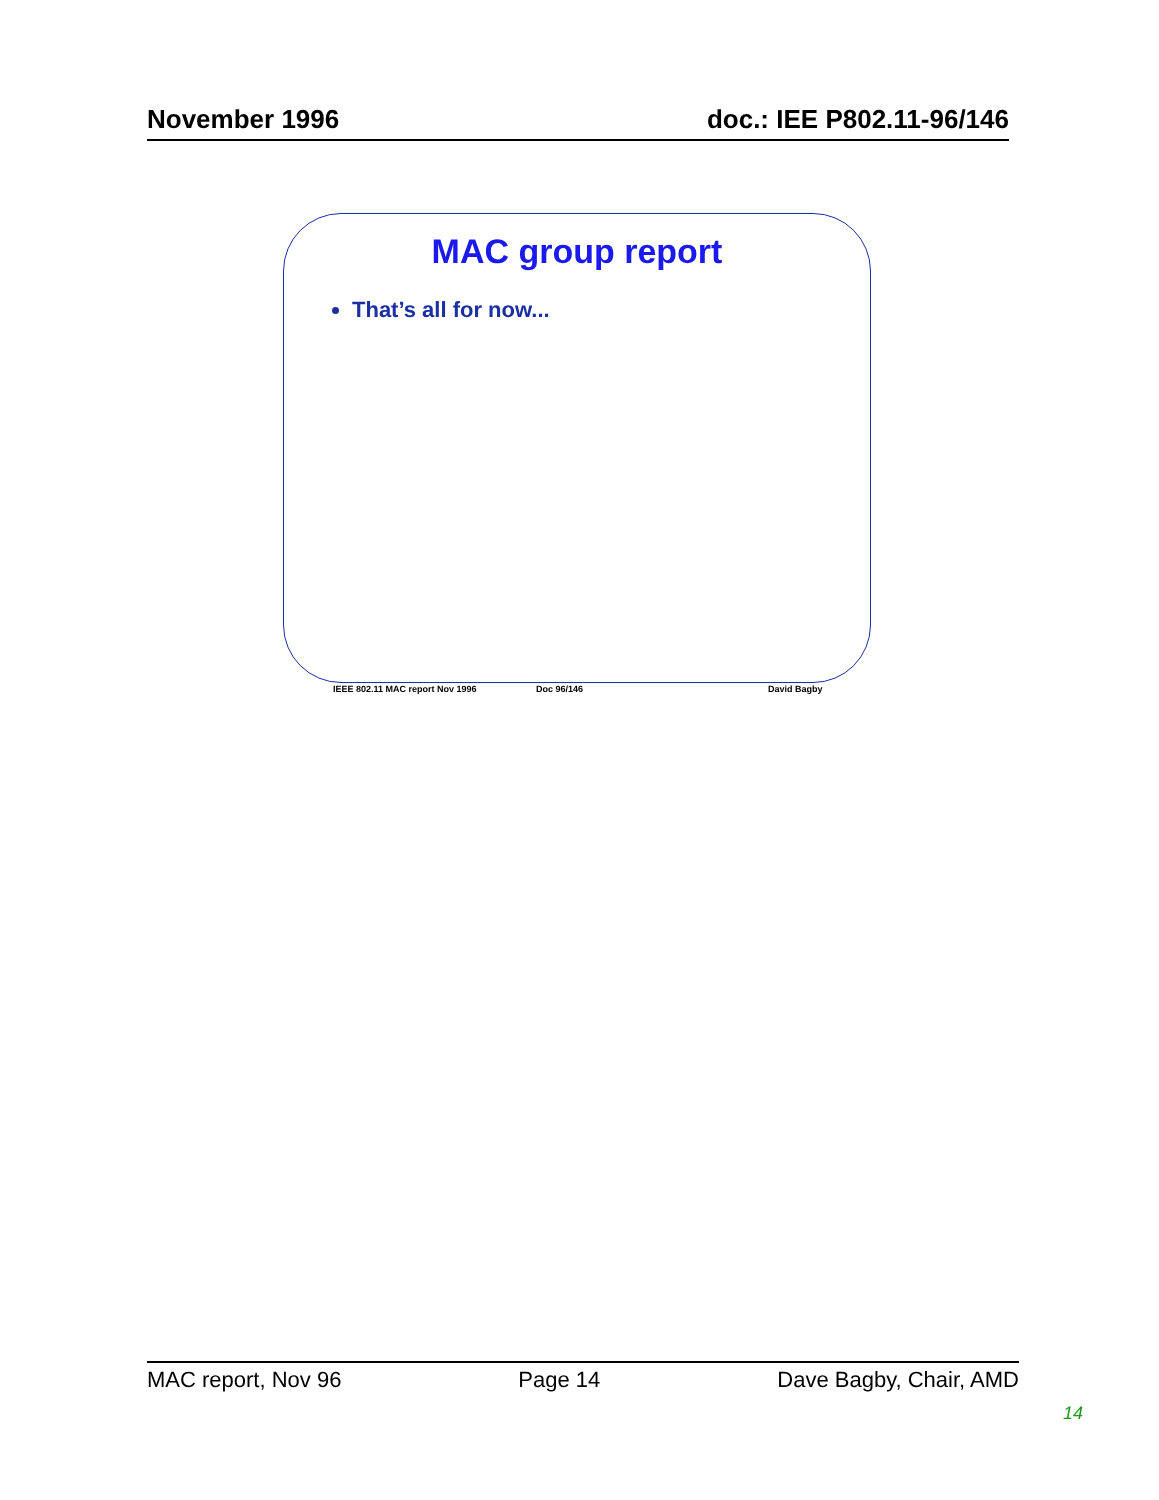November 1996 doc.: IEE P802.11-96/146
MAC group report
That’s all for now...
IEEE 802.11 MAC report Nov 1996 Doc 96/146 David Bagby
MAC report, Nov 96 Page 14 Dave Bagby, Chair, AMD
14